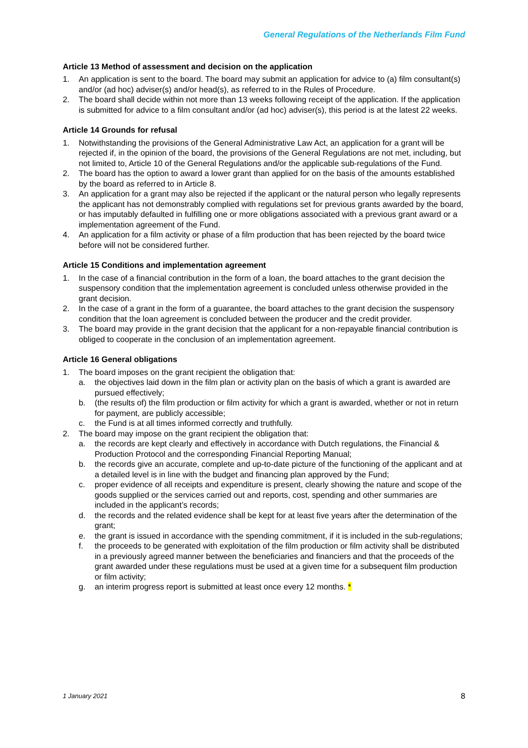General Regulations of the Netherlands Film Fund
Article 13 Method of assessment and decision on the application
1. An application is sent to the board. The board may submit an application for advice to (a) film consultant(s) and/or (ad hoc) adviser(s) and/or head(s), as referred to in the Rules of Procedure.
2. The board shall decide within not more than 13 weeks following receipt of the application. If the application is submitted for advice to a film consultant and/or (ad hoc) adviser(s), this period is at the latest 22 weeks.
Article 14 Grounds for refusal
1. Notwithstanding the provisions of the General Administrative Law Act, an application for a grant will be rejected if, in the opinion of the board, the provisions of the General Regulations are not met, including, but not limited to, Article 10 of the General Regulations and/or the applicable sub-regulations of the Fund.
2. The board has the option to award a lower grant than applied for on the basis of the amounts established by the board as referred to in Article 8.
3. An application for a grant may also be rejected if the applicant or the natural person who legally represents the applicant has not demonstrably complied with regulations set for previous grants awarded by the board, or has imputably defaulted in fulfilling one or more obligations associated with a previous grant award or a implementation agreement of the Fund.
4. An application for a film activity or phase of a film production that has been rejected by the board twice before will not be considered further.
Article 15 Conditions and implementation agreement
1. In the case of a financial contribution in the form of a loan, the board attaches to the grant decision the suspensory condition that the implementation agreement is concluded unless otherwise provided in the grant decision.
2. In the case of a grant in the form of a guarantee, the board attaches to the grant decision the suspensory condition that the loan agreement is concluded between the producer and the credit provider.
3. The board may provide in the grant decision that the applicant for a non-repayable financial contribution is obliged to cooperate in the conclusion of an implementation agreement.
Article 16 General obligations
1. The board imposes on the grant recipient the obligation that:
a. the objectives laid down in the film plan or activity plan on the basis of which a grant is awarded are pursued effectively;
b. (the results of) the film production or film activity for which a grant is awarded, whether or not in return for payment, are publicly accessible;
c. the Fund is at all times informed correctly and truthfully.
2. The board may impose on the grant recipient the obligation that:
a. the records are kept clearly and effectively in accordance with Dutch regulations, the Financial & Production Protocol and the corresponding Financial Reporting Manual;
b. the records give an accurate, complete and up-to-date picture of the functioning of the applicant and at a detailed level is in line with the budget and financing plan approved by the Fund;
c. proper evidence of all receipts and expenditure is present, clearly showing the nature and scope of the goods supplied or the services carried out and reports, cost, spending and other summaries are included in the applicant’s records;
d. the records and the related evidence shall be kept for at least five years after the determination of the grant;
e. the grant is issued in accordance with the spending commitment, if it is included in the sub-regulations;
f. the proceeds to be generated with exploitation of the film production or film activity shall be distributed in a previously agreed manner between the beneficiaries and financiers and that the proceeds of the grant awarded under these regulations must be used at a given time for a subsequent film production or film activity;
g. an interim progress report is submitted at least once every 12 months. *
8 1 January 2021